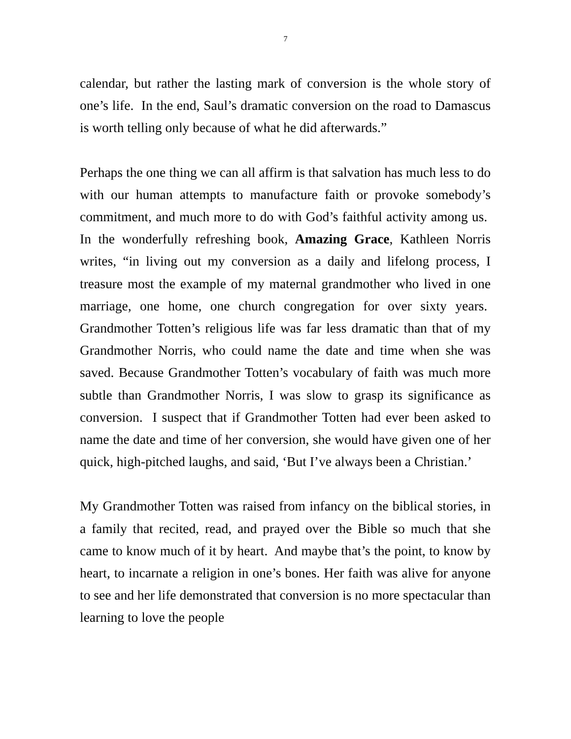7
calendar, but rather the lasting mark of conversion is the whole story of one’s life. In the end, Saul’s dramatic conversion on the road to Damascus is worth telling only because of what he did afterwards.”
Perhaps the one thing we can all affirm is that salvation has much less to do with our human attempts to manufacture faith or provoke somebody’s commitment, and much more to do with God’s faithful activity among us. In the wonderfully refreshing book, Amazing Grace, Kathleen Norris writes, “in living out my conversion as a daily and lifelong process, I treasure most the example of my maternal grandmother who lived in one marriage, one home, one church congregation for over sixty years. Grandmother Totten’s religious life was far less dramatic than that of my Grandmother Norris, who could name the date and time when she was saved. Because Grandmother Totten’s vocabulary of faith was much more subtle than Grandmother Norris, I was slow to grasp its significance as conversion. I suspect that if Grandmother Totten had ever been asked to name the date and time of her conversion, she would have given one of her quick, high-pitched laughs, and said, ‘But I’ve always been a Christian.’
My Grandmother Totten was raised from infancy on the biblical stories, in a family that recited, read, and prayed over the Bible so much that she came to know much of it by heart. And maybe that’s the point, to know by heart, to incarnate a religion in one’s bones. Her faith was alive for anyone to see and her life demonstrated that conversion is no more spectacular than learning to love the people